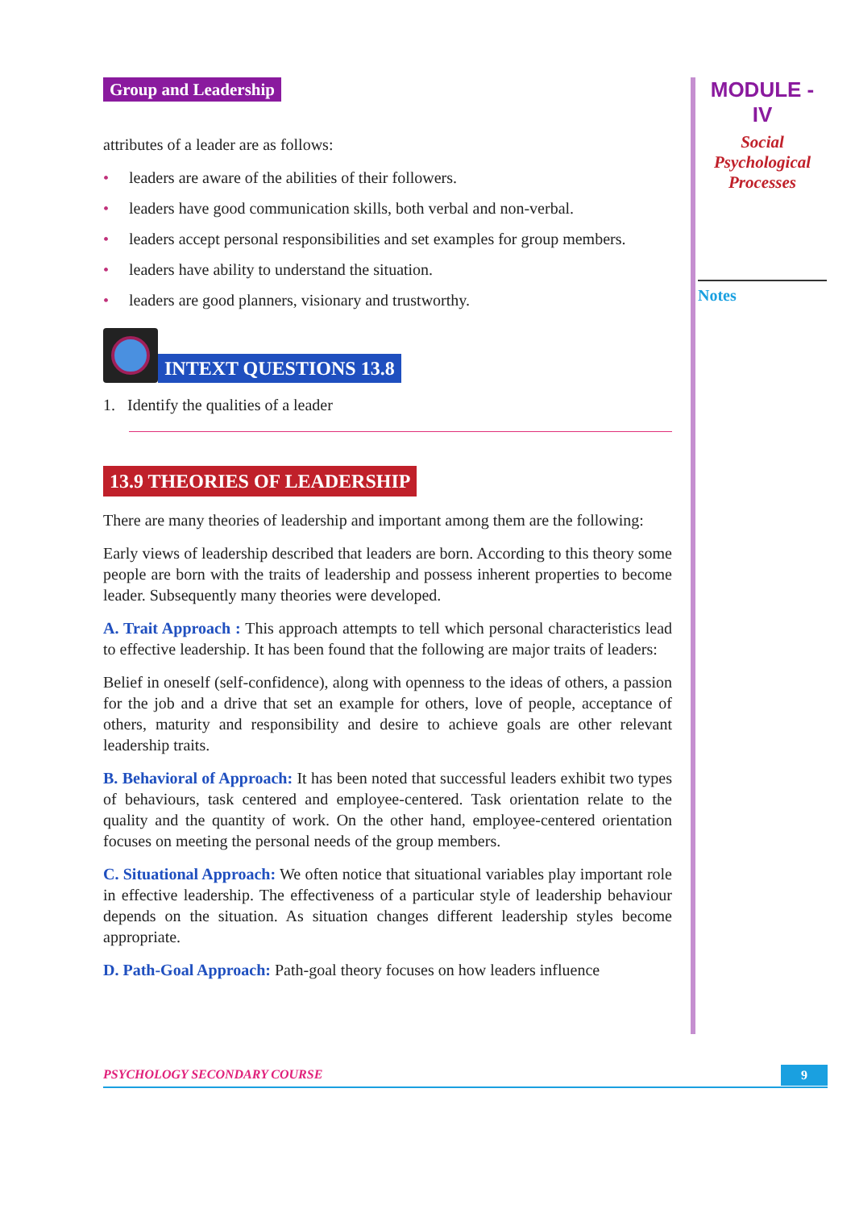Group and Leadership
attributes of a leader are as follows:
• leaders are aware of the abilities of their followers.
• leaders have good communication skills, both verbal and non-verbal.
• leaders accept personal responsibilities and set examples for group members.
• leaders have ability to understand the situation.
• leaders are good planners, visionary and trustworthy.
INTEXT QUESTIONS 13.8
1. Identify the qualities of a leader
13.9 THEORIES OF LEADERSHIP
There are many theories of leadership and important among them are the following:
Early views of leadership described that leaders are born. According to this theory some people are born with the traits of leadership and possess inherent properties to become leader. Subsequently many theories were developed.
A. Trait Approach : This approach attempts to tell which personal characteristics lead to effective leadership. It has been found that the following are major traits of leaders:
Belief in oneself (self-confidence), along with openness to the ideas of others, a passion for the job and a drive that set an example for others, love of people, acceptance of others, maturity and responsibility and desire to achieve goals are other relevant leadership traits.
B. Behavioral of Approach: It has been noted that successful leaders exhibit two types of behaviours, task centered and employee-centered. Task orientation relate to the quality and the quantity of work. On the other hand, employee-centered orientation focuses on meeting the personal needs of the group members.
C. Situational Approach: We often notice that situational variables play important role in effective leadership. The effectiveness of a particular style of leadership behaviour depends on the situation. As situation changes different leadership styles become appropriate.
D. Path-Goal Approach: Path-goal theory focuses on how leaders influence
MODULE - IV
Social
Psychological
Processes
Notes
PSYCHOLOGY SECONDARY COURSE 9